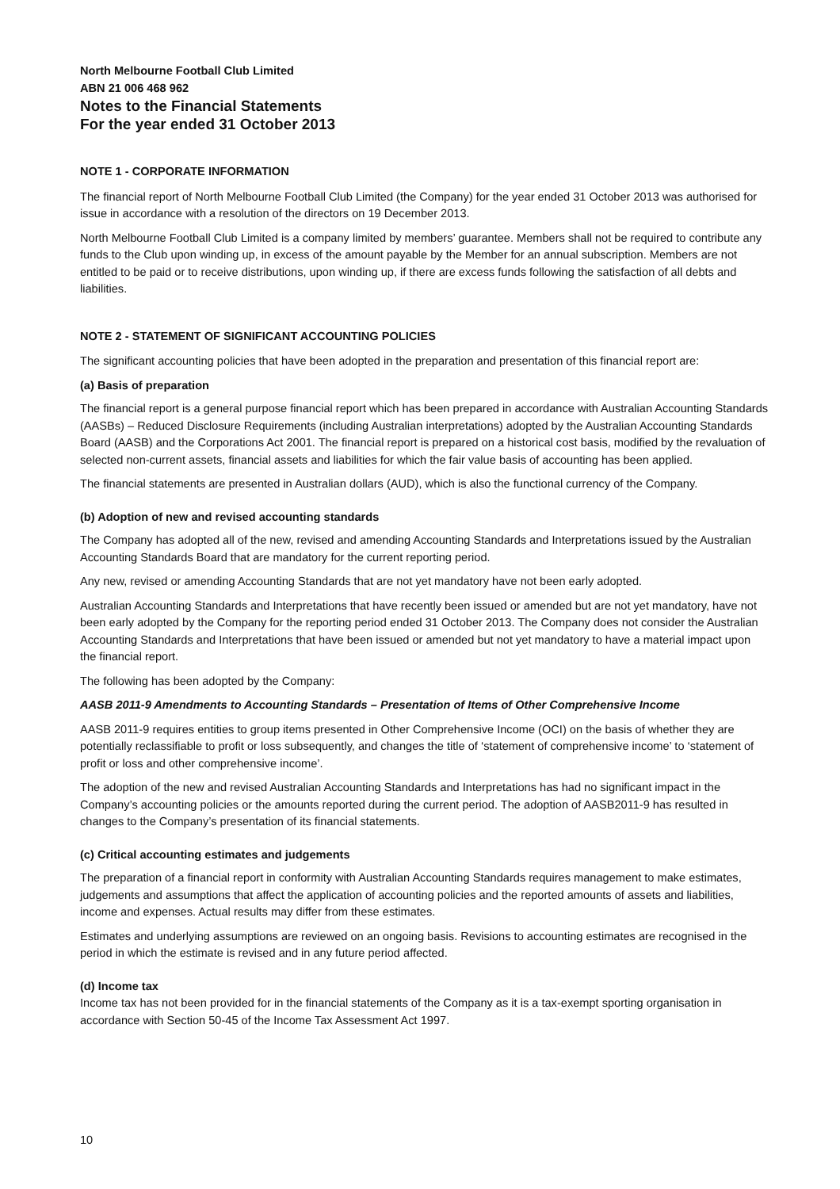North Melbourne Football Club Limited
ABN 21 006 468 962
Notes to the Financial Statements
For the year ended 31 October 2013
NOTE 1 - CORPORATE INFORMATION
The financial report of North Melbourne Football Club Limited (the Company) for the year ended 31 October 2013 was authorised for issue in accordance with a resolution of the directors on 19 December 2013.
North Melbourne Football Club Limited is a company limited by members’ guarantee. Members shall not be required to contribute any funds to the Club upon winding up, in excess of the amount payable by the Member for an annual subscription. Members are not entitled to be paid or to receive distributions, upon winding up, if there are excess funds following the satisfaction of all debts and liabilities.
NOTE 2 - STATEMENT OF SIGNIFICANT ACCOUNTING POLICIES
The significant accounting policies that have been adopted in the preparation and presentation of this financial report are:
(a) Basis of preparation
The financial report is a general purpose financial report which has been prepared in accordance with Australian Accounting Standards (AASBs) – Reduced Disclosure Requirements (including Australian interpretations) adopted by the Australian Accounting Standards Board (AASB) and the Corporations Act 2001. The financial report is prepared on a historical cost basis, modified by the revaluation of selected non-current assets, financial assets and liabilities for which the fair value basis of accounting has been applied.
The financial statements are presented in Australian dollars (AUD), which is also the functional currency of the Company.
(b) Adoption of new and revised accounting standards
The Company has adopted all of the new, revised and amending Accounting Standards and Interpretations issued by the Australian Accounting Standards Board that are mandatory for the current reporting period.
Any new, revised or amending Accounting Standards that are not yet mandatory have not been early adopted.
Australian Accounting Standards and Interpretations that have recently been issued or amended but are not yet mandatory, have not been early adopted by the Company for the reporting period ended 31 October 2013. The Company does not consider the Australian Accounting Standards and Interpretations that have been issued or amended but not yet mandatory to have a material impact upon the financial report.
The following has been adopted by the Company:
AASB 2011-9 Amendments to Accounting Standards – Presentation of Items of Other Comprehensive Income
AASB 2011-9 requires entities to group items presented in Other Comprehensive Income (OCI) on the basis of whether they are potentially reclassifiable to profit or loss subsequently, and changes the title of ‘statement of comprehensive income’ to ‘statement of profit or loss and other comprehensive income’.
The adoption of the new and revised Australian Accounting Standards and Interpretations has had no significant impact in the Company’s accounting policies or the amounts reported during the current period. The adoption of AASB2011-9 has resulted in changes to the Company’s presentation of its financial statements.
(c) Critical accounting estimates and judgements
The preparation of a financial report in conformity with Australian Accounting Standards requires management to make estimates, judgements and assumptions that affect the application of accounting policies and the reported amounts of assets and liabilities, income and expenses. Actual results may differ from these estimates.
Estimates and underlying assumptions are reviewed on an ongoing basis. Revisions to accounting estimates are recognised in the period in which the estimate is revised and in any future period affected.
(d) Income tax
Income tax has not been provided for in the financial statements of the Company as it is a tax-exempt sporting organisation in accordance with Section 50-45 of the Income Tax Assessment Act 1997.
10